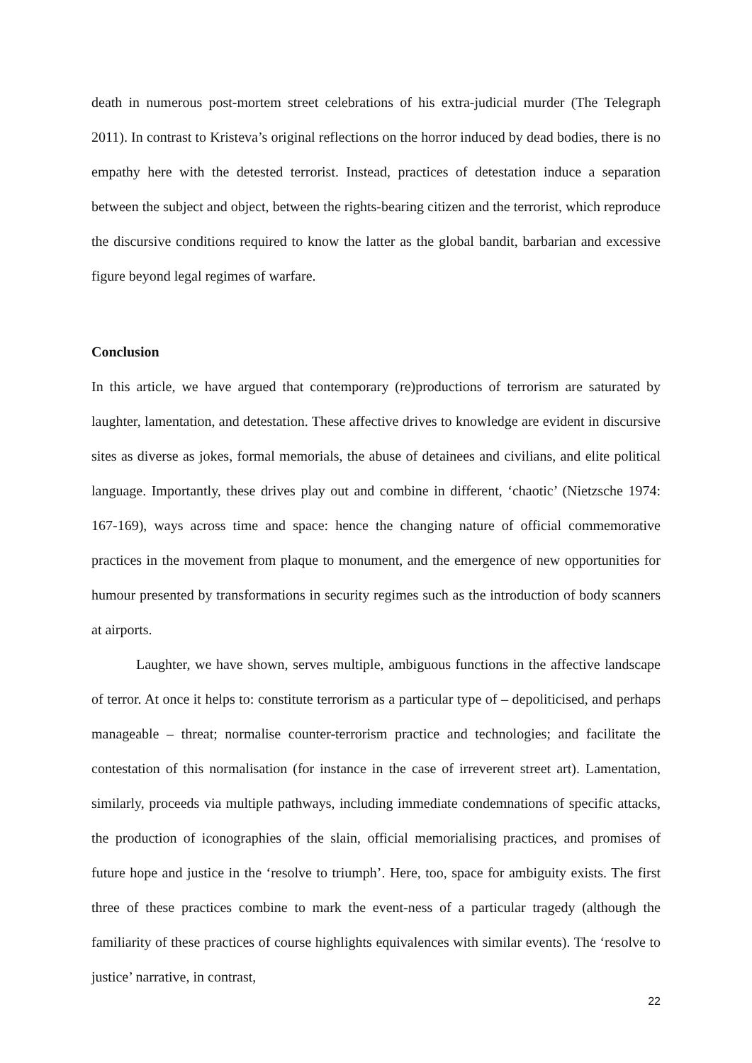death in numerous post-mortem street celebrations of his extra-judicial murder (The Telegraph 2011). In contrast to Kristeva’s original reflections on the horror induced by dead bodies, there is no empathy here with the detested terrorist. Instead, practices of detestation induce a separation between the subject and object, between the rights-bearing citizen and the terrorist, which reproduce the discursive conditions required to know the latter as the global bandit, barbarian and excessive figure beyond legal regimes of warfare.
Conclusion
In this article, we have argued that contemporary (re)productions of terrorism are saturated by laughter, lamentation, and detestation. These affective drives to knowledge are evident in discursive sites as diverse as jokes, formal memorials, the abuse of detainees and civilians, and elite political language. Importantly, these drives play out and combine in different, ‘chaotic’ (Nietzsche 1974: 167-169), ways across time and space: hence the changing nature of official commemorative practices in the movement from plaque to monument, and the emergence of new opportunities for humour presented by transformations in security regimes such as the introduction of body scanners at airports.
Laughter, we have shown, serves multiple, ambiguous functions in the affective landscape of terror. At once it helps to: constitute terrorism as a particular type of – depoliticised, and perhaps manageable – threat; normalise counter-terrorism practice and technologies; and facilitate the contestation of this normalisation (for instance in the case of irreverent street art). Lamentation, similarly, proceeds via multiple pathways, including immediate condemnations of specific attacks, the production of iconographies of the slain, official memorialising practices, and promises of future hope and justice in the ‘resolve to triumph’. Here, too, space for ambiguity exists. The first three of these practices combine to mark the event-ness of a particular tragedy (although the familiarity of these practices of course highlights equivalences with similar events). The ‘resolve to justice’ narrative, in contrast,
22